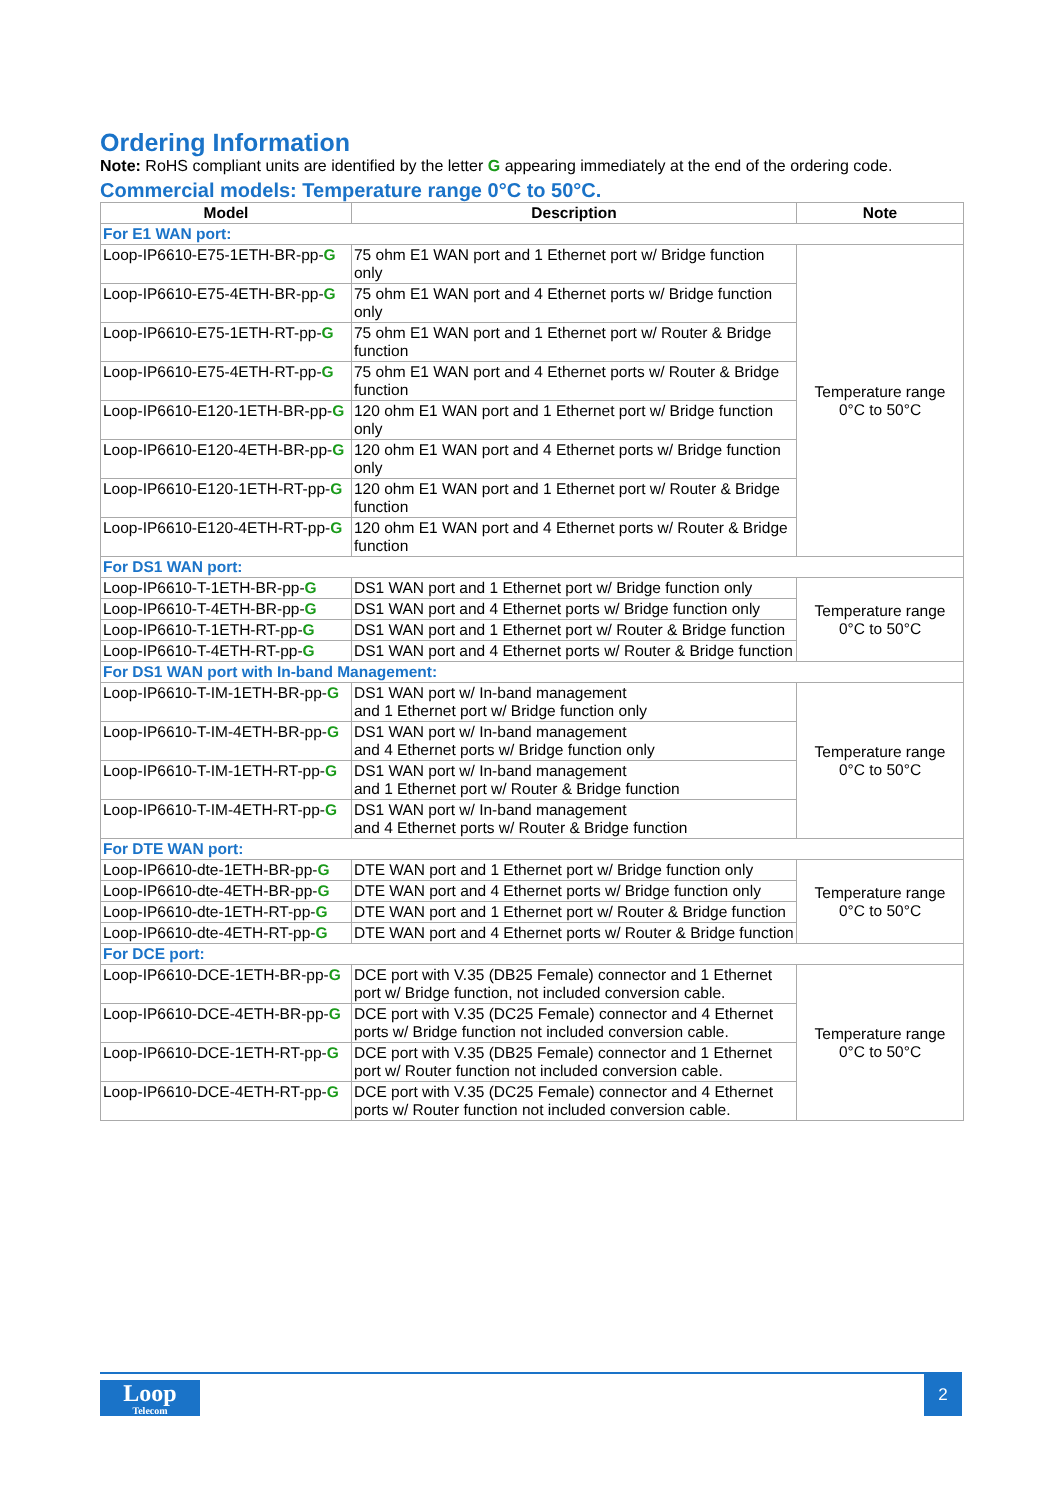Ordering Information
Note: RoHS compliant units are identified by the letter G appearing immediately at the end of the ordering code.
Commercial models: Temperature range 0°C to 50°C.
| Model | Description | Note |
| --- | --- | --- |
| For E1 WAN port: | | |
| Loop-IP6610-E75-1ETH-BR-pp- G | 75 ohm E1 WAN port and 1 Ethernet port w/ Bridge function only | Temperature range 0°C to 50°C |
| Loop-IP6610-E75-4ETH-BR-pp- G | 75 ohm E1 WAN port and 4 Ethernet ports w/ Bridge function only | |
| Loop-IP6610-E75-1ETH-RT-pp- G | 75 ohm E1 WAN port and 1 Ethernet port w/ Router & Bridge function | |
| Loop-IP6610-E75-4ETH-RT-pp- G | 75 ohm E1 WAN port and 4 Ethernet ports w/ Router & Bridge function | |
| Loop-IP6610-E120-1ETH-BR-pp- G | 120 ohm E1 WAN port and 1 Ethernet port w/ Bridge function only | |
| Loop-IP6610-E120-4ETH-BR-pp- G | 120 ohm E1 WAN port and 4 Ethernet ports w/ Bridge function only | |
| Loop-IP6610-E120-1ETH-RT-pp- G | 120 ohm E1 WAN port and 1 Ethernet port w/ Router & Bridge function | |
| Loop-IP6610-E120-4ETH-RT-pp- G | 120 ohm E1 WAN port and 4 Ethernet ports w/ Router & Bridge function | |
| For DS1 WAN port: | | |
| Loop-IP6610-T-1ETH-BR-pp- G | DS1 WAN port and 1 Ethernet port w/ Bridge function only | Temperature range 0°C to 50°C |
| Loop-IP6610-T-4ETH-BR-pp- G | DS1 WAN port and 4 Ethernet ports w/ Bridge function only | |
| Loop-IP6610-T-1ETH-RT-pp- G | DS1 WAN port and 1 Ethernet port w/ Router & Bridge function | |
| Loop-IP6610-T-4ETH-RT-pp- G | DS1 WAN port and 4 Ethernet ports w/ Router & Bridge function | |
| For DS1 WAN port with In-band Management: | | |
| Loop-IP6610-T-IM-1ETH-BR-pp- G | DS1 WAN port w/ In-band management and 1 Ethernet port w/ Bridge function only | Temperature range 0°C to 50°C |
| Loop-IP6610-T-IM-4ETH-BR-pp- G | DS1 WAN port w/ In-band management and 4 Ethernet ports w/ Bridge function only | |
| Loop-IP6610-T-IM-1ETH-RT-pp- G | DS1 WAN port w/ In-band management and 1 Ethernet port w/ Router & Bridge function | |
| Loop-IP6610-T-IM-4ETH-RT-pp- G | DS1 WAN port w/ In-band management and 4 Ethernet ports w/ Router & Bridge function | |
| For DTE WAN port: | | |
| Loop-IP6610-dte-1ETH-BR-pp- G | DTE WAN port and 1 Ethernet port w/ Bridge function only | Temperature range 0°C to 50°C |
| Loop-IP6610-dte-4ETH-BR-pp- G | DTE WAN port and 4 Ethernet ports w/ Bridge function only | |
| Loop-IP6610-dte-1ETH-RT-pp- G | DTE WAN port and 1 Ethernet port w/ Router & Bridge function | |
| Loop-IP6610-dte-4ETH-RT-pp- G | DTE WAN port and 4 Ethernet ports w/ Router & Bridge function | |
| For DCE port: | | |
| Loop-IP6610-DCE-1ETH-BR-pp- G | DCE port with V.35 (DB25 Female) connector and 1 Ethernet port w/ Bridge function, not included conversion cable. | Temperature range 0°C to 50°C |
| Loop-IP6610-DCE-4ETH-BR-pp- G | DCE port with V.35 (DC25 Female) connector and 4 Ethernet ports w/ Bridge function not included conversion cable. | |
| Loop-IP6610-DCE-1ETH-RT-pp- G | DCE port with V.35 (DB25 Female) connector and 1 Ethernet port w/ Router function not included conversion cable. | |
| Loop-IP6610-DCE-4ETH-RT-pp- G | DCE port with V.35 (DC25 Female) connector and 4 Ethernet ports w/ Router function not included conversion cable. | |
Loop
Telecom
2